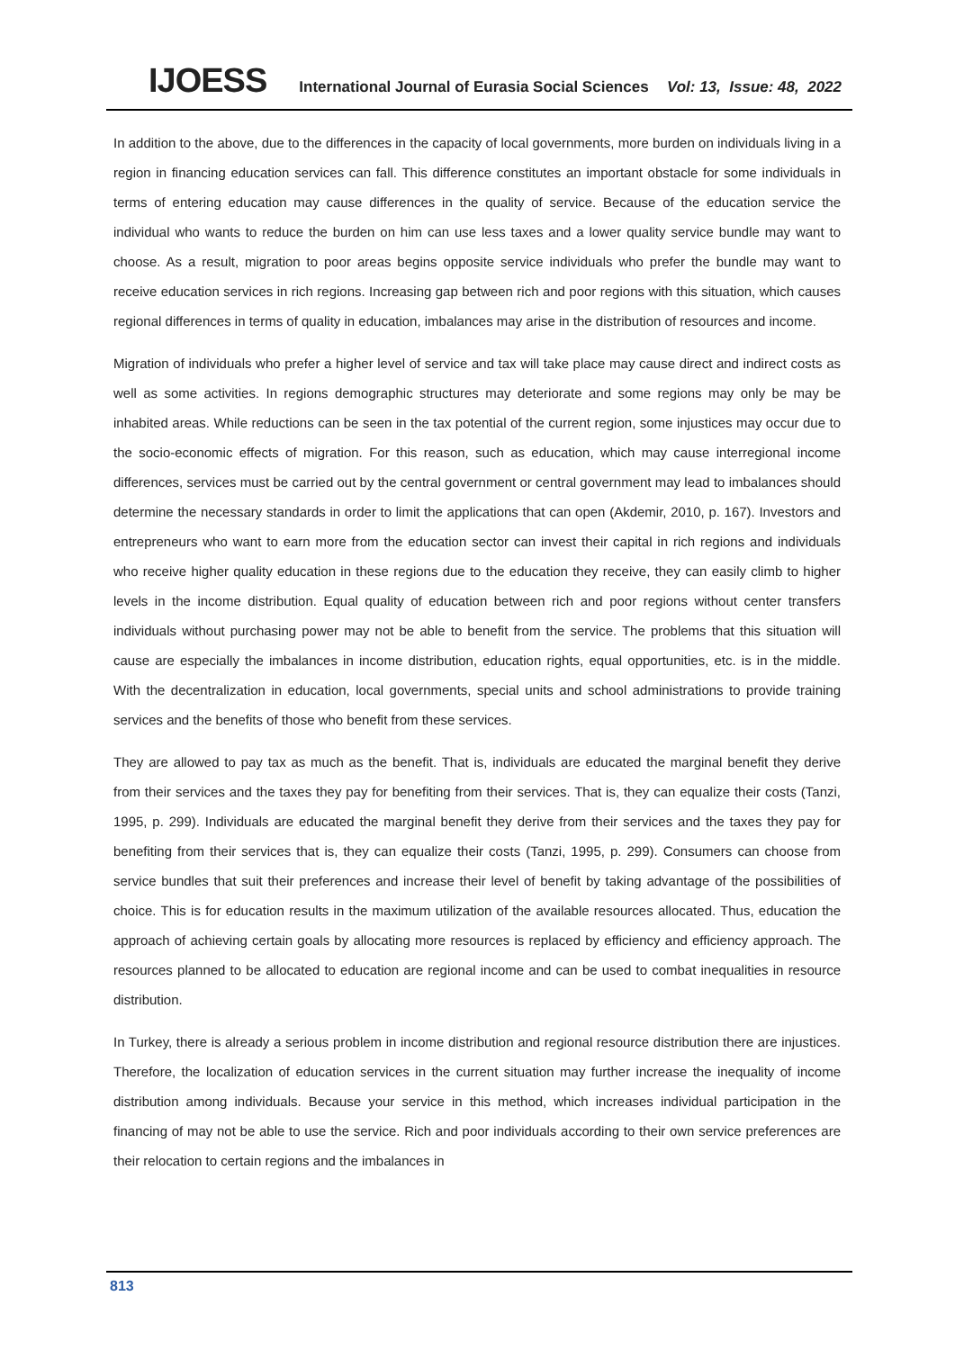IJOESS International Journal of Eurasia Social Sciences Vol: 13, Issue: 48, 2022
In addition to the above, due to the differences in the capacity of local governments, more burden on individuals living in a region in financing education services can fall. This difference constitutes an important obstacle for some individuals in terms of entering education may cause differences in the quality of service. Because of the education service the individual who wants to reduce the burden on him can use less taxes and a lower quality service bundle may want to choose. As a result, migration to poor areas begins opposite service individuals who prefer the bundle may want to receive education services in rich regions. Increasing gap between rich and poor regions with this situation, which causes regional differences in terms of quality in education, imbalances may arise in the distribution of resources and income.
Migration of individuals who prefer a higher level of service and tax will take place may cause direct and indirect costs as well as some activities. In regions demographic structures may deteriorate and some regions may only be may be inhabited areas. While reductions can be seen in the tax potential of the current region, some injustices may occur due to the socio-economic effects of migration. For this reason, such as education, which may cause interregional income differences, services must be carried out by the central government or central government may lead to imbalances should determine the necessary standards in order to limit the applications that can open (Akdemir, 2010, p. 167). Investors and entrepreneurs who want to earn more from the education sector can invest their capital in rich regions and individuals who receive higher quality education in these regions due to the education they receive, they can easily climb to higher levels in the income distribution. Equal quality of education between rich and poor regions without center transfers individuals without purchasing power may not be able to benefit from the service. The problems that this situation will cause are especially the imbalances in income distribution, education rights, equal opportunities, etc. is in the middle. With the decentralization in education, local governments, special units and school administrations to provide training services and the benefits of those who benefit from these services.
They are allowed to pay tax as much as the benefit. That is, individuals are educated the marginal benefit they derive from their services and the taxes they pay for benefiting from their services. That is, they can equalize their costs (Tanzi, 1995, p. 299). Individuals are educated the marginal benefit they derive from their services and the taxes they pay for benefiting from their services that is, they can equalize their costs (Tanzi, 1995, p. 299). Consumers can choose from service bundles that suit their preferences and increase their level of benefit by taking advantage of the possibilities of choice. This is for education results in the maximum utilization of the available resources allocated. Thus, education the approach of achieving certain goals by allocating more resources is replaced by efficiency and efficiency approach. The resources planned to be allocated to education are regional income and can be used to combat inequalities in resource distribution.
In Turkey, there is already a serious problem in income distribution and regional resource distribution there are injustices. Therefore, the localization of education services in the current situation may further increase the inequality of income distribution among individuals. Because your service in this method, which increases individual participation in the financing of may not be able to use the service. Rich and poor individuals according to their own service preferences are their relocation to certain regions and the imbalances in
813